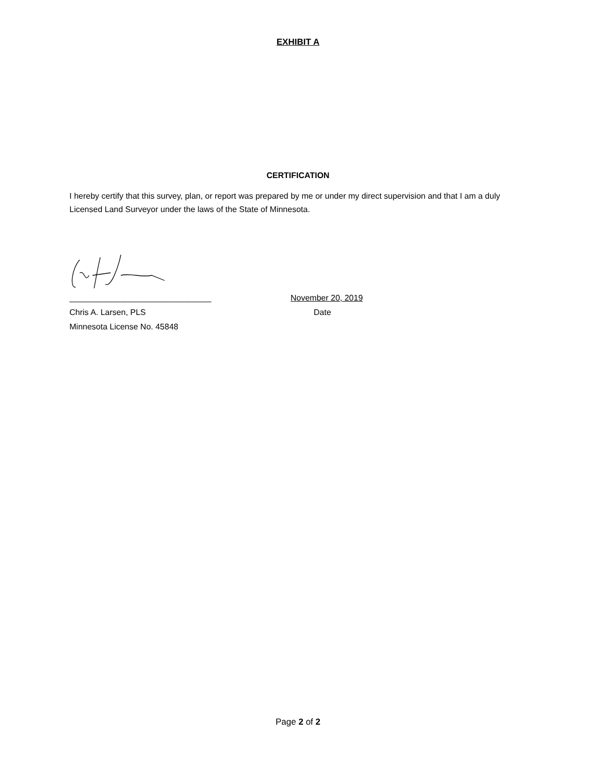EXHIBIT A
CERTIFICATION
I hereby certify that this survey, plan, or report was prepared by me or under my direct supervision and that I am a duly Licensed Land Surveyor under the laws of the State of Minnesota.
_______________________________ November 20, 2019
Chris A. Larsen, PLS Date
Minnesota License No. 45848
Page 2 of 2